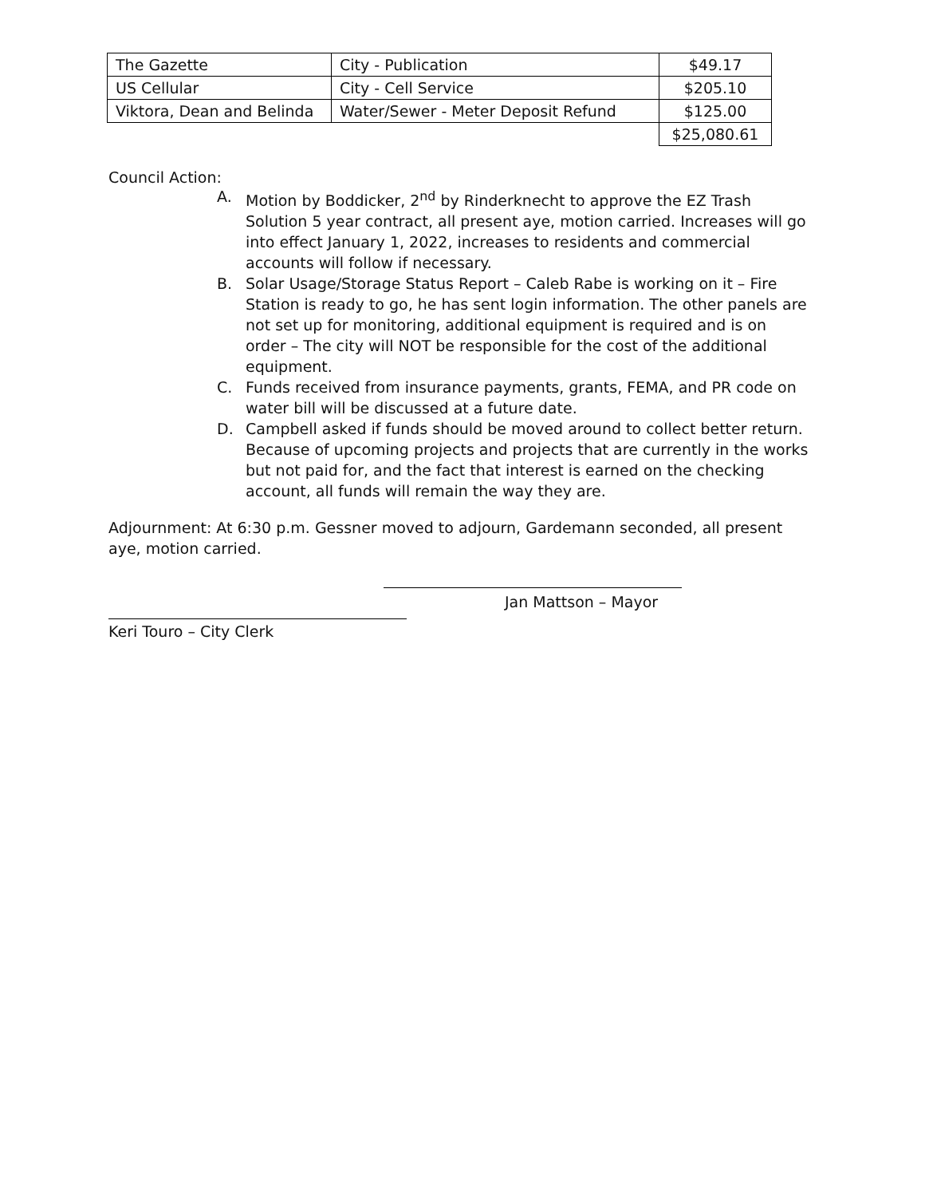| The Gazette | City - Publication | $49.17 |
| US Cellular | City - Cell Service | $205.10 |
| Viktora, Dean and Belinda | Water/Sewer - Meter Deposit Refund | $125.00 |
| | | $25,080.61 |
Council Action:
A. Motion by Boddicker, 2<sup>nd</sup> by Rinderknecht to approve the EZ Trash Solution 5 year contract, all present aye, motion carried. Increases will go into effect January 1, 2022, increases to residents and commercial accounts will follow if necessary.
B. Solar Usage/Storage Status Report – Caleb Rabe is working on it – Fire Station is ready to go, he has sent login information. The other panels are not set up for monitoring, additional equipment is required and is on order – The city will NOT be responsible for the cost of the additional equipment.
C. Funds received from insurance payments, grants, FEMA, and PR code on water bill will be discussed at a future date.
D. Campbell asked if funds should be moved around to collect better return. Because of upcoming projects and projects that are currently in the works but not paid for, and the fact that interest is earned on the checking account, all funds will remain the way they are.
Adjournment: At 6:30 p.m. Gessner moved to adjourn, Gardemann seconded, all present aye, motion carried.
Jan Mattson – Mayor
Keri Touro – City Clerk